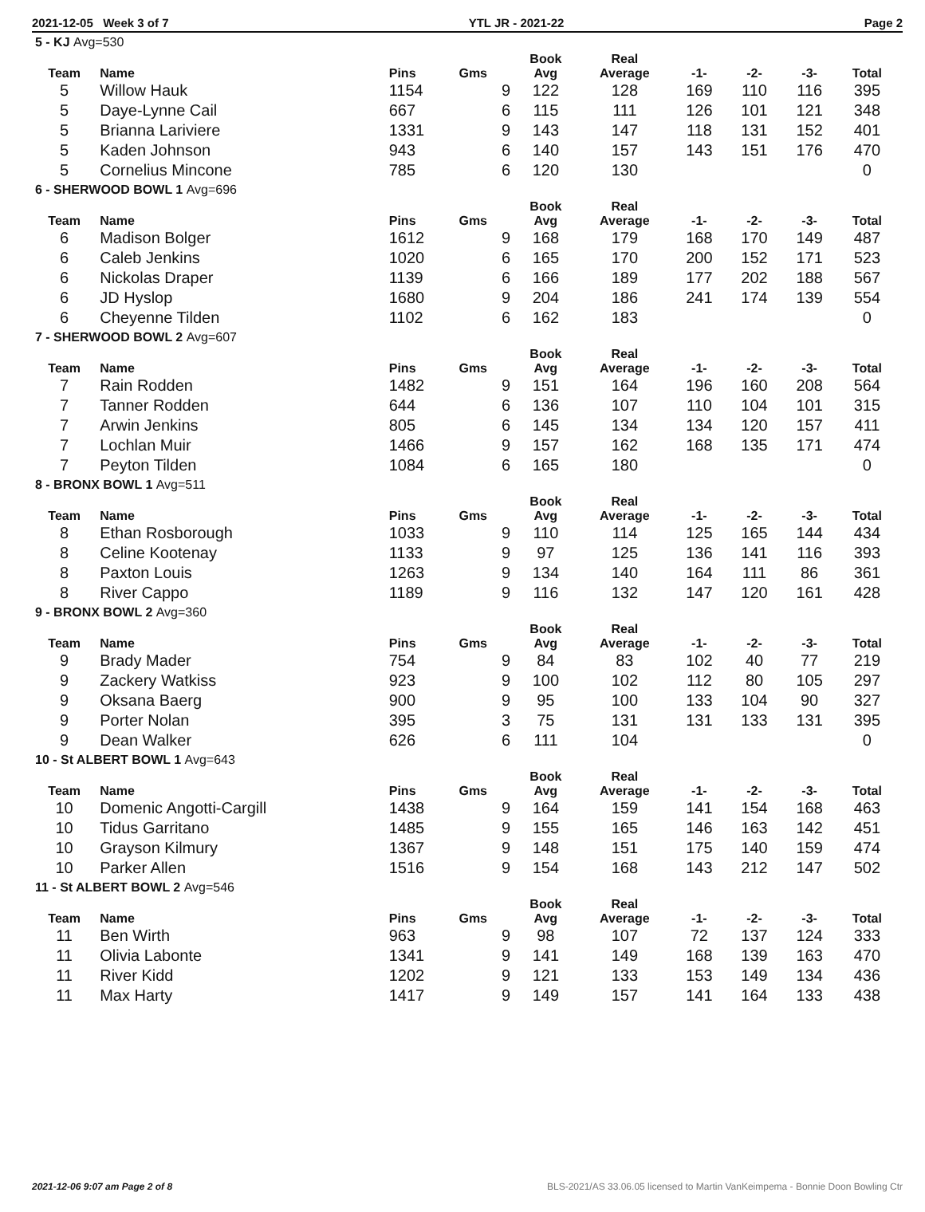2021-12-05 Week 3 of 7 YTL JR - 2021-22 Page 2
| 5 - KJ Avg=530 | | | | | | | | | |
| Team | Name | Pins | Gms | Book Avg | Real Average | -1- | -2- | -3- | Total |
| 5 | Willow Hauk | 1154 | 9 | 122 | 128 | 169 | 110 | 116 | 395 |
| 5 | Daye-Lynne Cail | 667 | 6 | 115 | 111 | 126 | 101 | 121 | 348 |
| 5 | Brianna Lariviere | 1331 | 9 | 143 | 147 | 118 | 131 | 152 | 401 |
| 5 | Kaden Johnson | 943 | 6 | 140 | 157 | 143 | 151 | 176 | 470 |
| 5 | Cornelius Mincone | 785 | 6 | 120 | 130 | | | | 0 |
| 6 - SHERWOOD BOWL 1 Avg=696 | | | | | | | | | |
| Team | Name | Pins | Gms | Book Avg | Real Average | -1- | -2- | -3- | Total |
| 6 | Madison Bolger | 1612 | 9 | 168 | 179 | 168 | 170 | 149 | 487 |
| 6 | Caleb Jenkins | 1020 | 6 | 165 | 170 | 200 | 152 | 171 | 523 |
| 6 | Nickolas Draper | 1139 | 6 | 166 | 189 | 177 | 202 | 188 | 567 |
| 6 | JD Hyslop | 1680 | 9 | 204 | 186 | 241 | 174 | 139 | 554 |
| 6 | Cheyenne Tilden | 1102 | 6 | 162 | 183 | | | | 0 |
| 7 - SHERWOOD BOWL 2 Avg=607 | | | | | | | | | |
| Team | Name | Pins | Gms | Book Avg | Real Average | -1- | -2- | -3- | Total |
| 7 | Rain Rodden | 1482 | 9 | 151 | 164 | 196 | 160 | 208 | 564 |
| 7 | Tanner Rodden | 644 | 6 | 136 | 107 | 110 | 104 | 101 | 315 |
| 7 | Arwin Jenkins | 805 | 6 | 145 | 134 | 134 | 120 | 157 | 411 |
| 7 | Lochlan Muir | 1466 | 9 | 157 | 162 | 168 | 135 | 171 | 474 |
| 7 | Peyton Tilden | 1084 | 6 | 165 | 180 | | | | 0 |
| 8 - BRONX BOWL 1 Avg=511 | | | | | | | | | |
| Team | Name | Pins | Gms | Book Avg | Real Average | -1- | -2- | -3- | Total |
| 8 | Ethan Rosborough | 1033 | 9 | 110 | 114 | 125 | 165 | 144 | 434 |
| 8 | Celine Kootenay | 1133 | 9 | 97 | 125 | 136 | 141 | 116 | 393 |
| 8 | Paxton Louis | 1263 | 9 | 134 | 140 | 164 | 111 | 86 | 361 |
| 8 | River Cappo | 1189 | 9 | 116 | 132 | 147 | 120 | 161 | 428 |
| 9 - BRONX BOWL 2 Avg=360 | | | | | | | | | |
| Team | Name | Pins | Gms | Book Avg | Real Average | -1- | -2- | -3- | Total |
| 9 | Brady Mader | 754 | 9 | 84 | 83 | 102 | 40 | 77 | 219 |
| 9 | Zackery Watkiss | 923 | 9 | 100 | 102 | 112 | 80 | 105 | 297 |
| 9 | Oksana Baerg | 900 | 9 | 95 | 100 | 133 | 104 | 90 | 327 |
| 9 | Porter Nolan | 395 | 3 | 75 | 131 | 131 | 133 | 131 | 395 |
| 9 | Dean Walker | 626 | 6 | 111 | 104 | | | | 0 |
| 10 - St ALBERT BOWL 1 Avg=643 | | | | | | | | | |
| Team | Name | Pins | Gms | Book Avg | Real Average | -1- | -2- | -3- | Total |
| 10 | Domenic Angotti-Cargill | 1438 | 9 | 164 | 159 | 141 | 154 | 168 | 463 |
| 10 | Tidus Garritano | 1485 | 9 | 155 | 165 | 146 | 163 | 142 | 451 |
| 10 | Grayson Kilmury | 1367 | 9 | 148 | 151 | 175 | 140 | 159 | 474 |
| 10 | Parker Allen | 1516 | 9 | 154 | 168 | 143 | 212 | 147 | 502 |
| 11 - St ALBERT BOWL 2 Avg=546 | | | | | | | | | |
| Team | Name | Pins | Gms | Book Avg | Real Average | -1- | -2- | -3- | Total |
| 11 | Ben Wirth | 963 | 9 | 98 | 107 | 72 | 137 | 124 | 333 |
| 11 | Olivia Labonte | 1341 | 9 | 141 | 149 | 168 | 139 | 163 | 470 |
| 11 | River Kidd | 1202 | 9 | 121 | 133 | 153 | 149 | 134 | 436 |
| 11 | Max Harty | 1417 | 9 | 149 | 157 | 141 | 164 | 133 | 438 |
2021-12-06 9:07 am Page 2 of 8 BLS-2021/AS 33.06.05 licensed to Martin VanKeimpema - Bonnie Doon Bowling Ctr